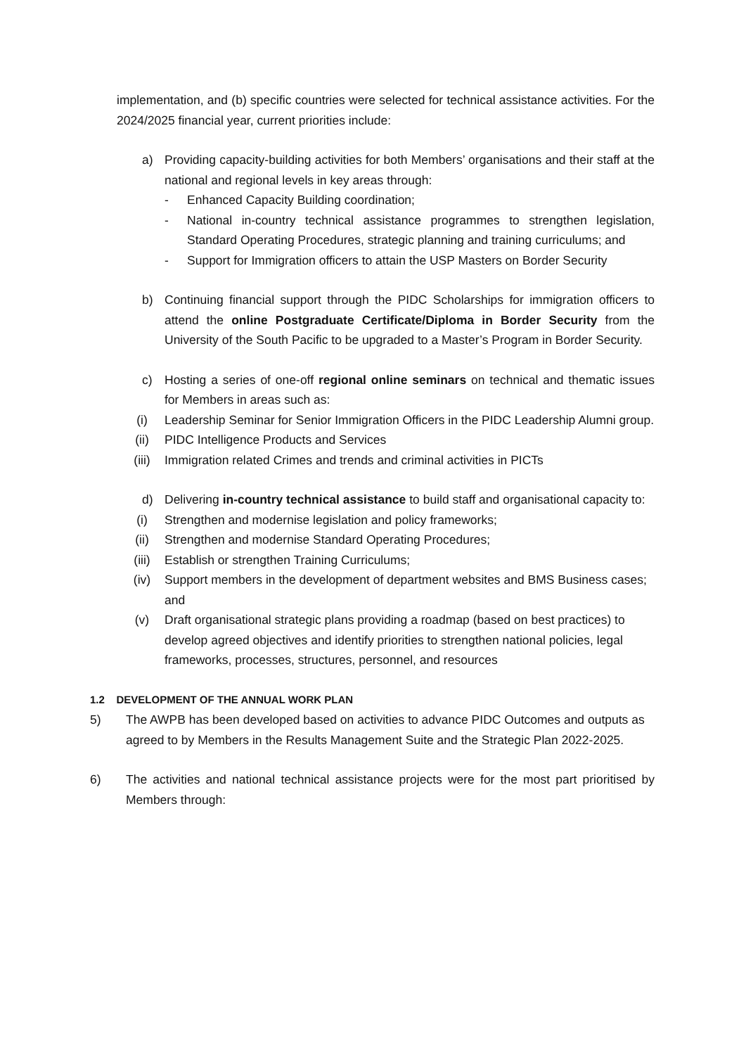implementation, and (b) specific countries were selected for technical assistance activities. For the 2024/2025 financial year, current priorities include:
a) Providing capacity-building activities for both Members’ organisations and their staff at the national and regional levels in key areas through:
- Enhanced Capacity Building coordination;
- National in-country technical assistance programmes to strengthen legislation, Standard Operating Procedures, strategic planning and training curriculums; and
- Support for Immigration officers to attain the USP Masters on Border Security
b) Continuing financial support through the PIDC Scholarships for immigration officers to attend the online Postgraduate Certificate/Diploma in Border Security from the University of the South Pacific to be upgraded to a Master’s Program in Border Security.
c) Hosting a series of one-off regional online seminars on technical and thematic issues for Members in areas such as:
(i) Leadership Seminar for Senior Immigration Officers in the PIDC Leadership Alumni group.
(ii) PIDC Intelligence Products and Services
(iii) Immigration related Crimes and trends and criminal activities in PICTs
d) Delivering in-country technical assistance to build staff and organisational capacity to:
(i) Strengthen and modernise legislation and policy frameworks;
(ii) Strengthen and modernise Standard Operating Procedures;
(iii) Establish or strengthen Training Curriculums;
(iv) Support members in the development of department websites and BMS Business cases; and
(v) Draft organisational strategic plans providing a roadmap (based on best practices) to develop agreed objectives and identify priorities to strengthen national policies, legal frameworks, processes, structures, personnel, and resources
1.2 DEVELOPMENT OF THE ANNUAL WORK PLAN
5) The AWPB has been developed based on activities to advance PIDC Outcomes and outputs as agreed to by Members in the Results Management Suite and the Strategic Plan 2022-2025.
6) The activities and national technical assistance projects were for the most part prioritised by Members through: